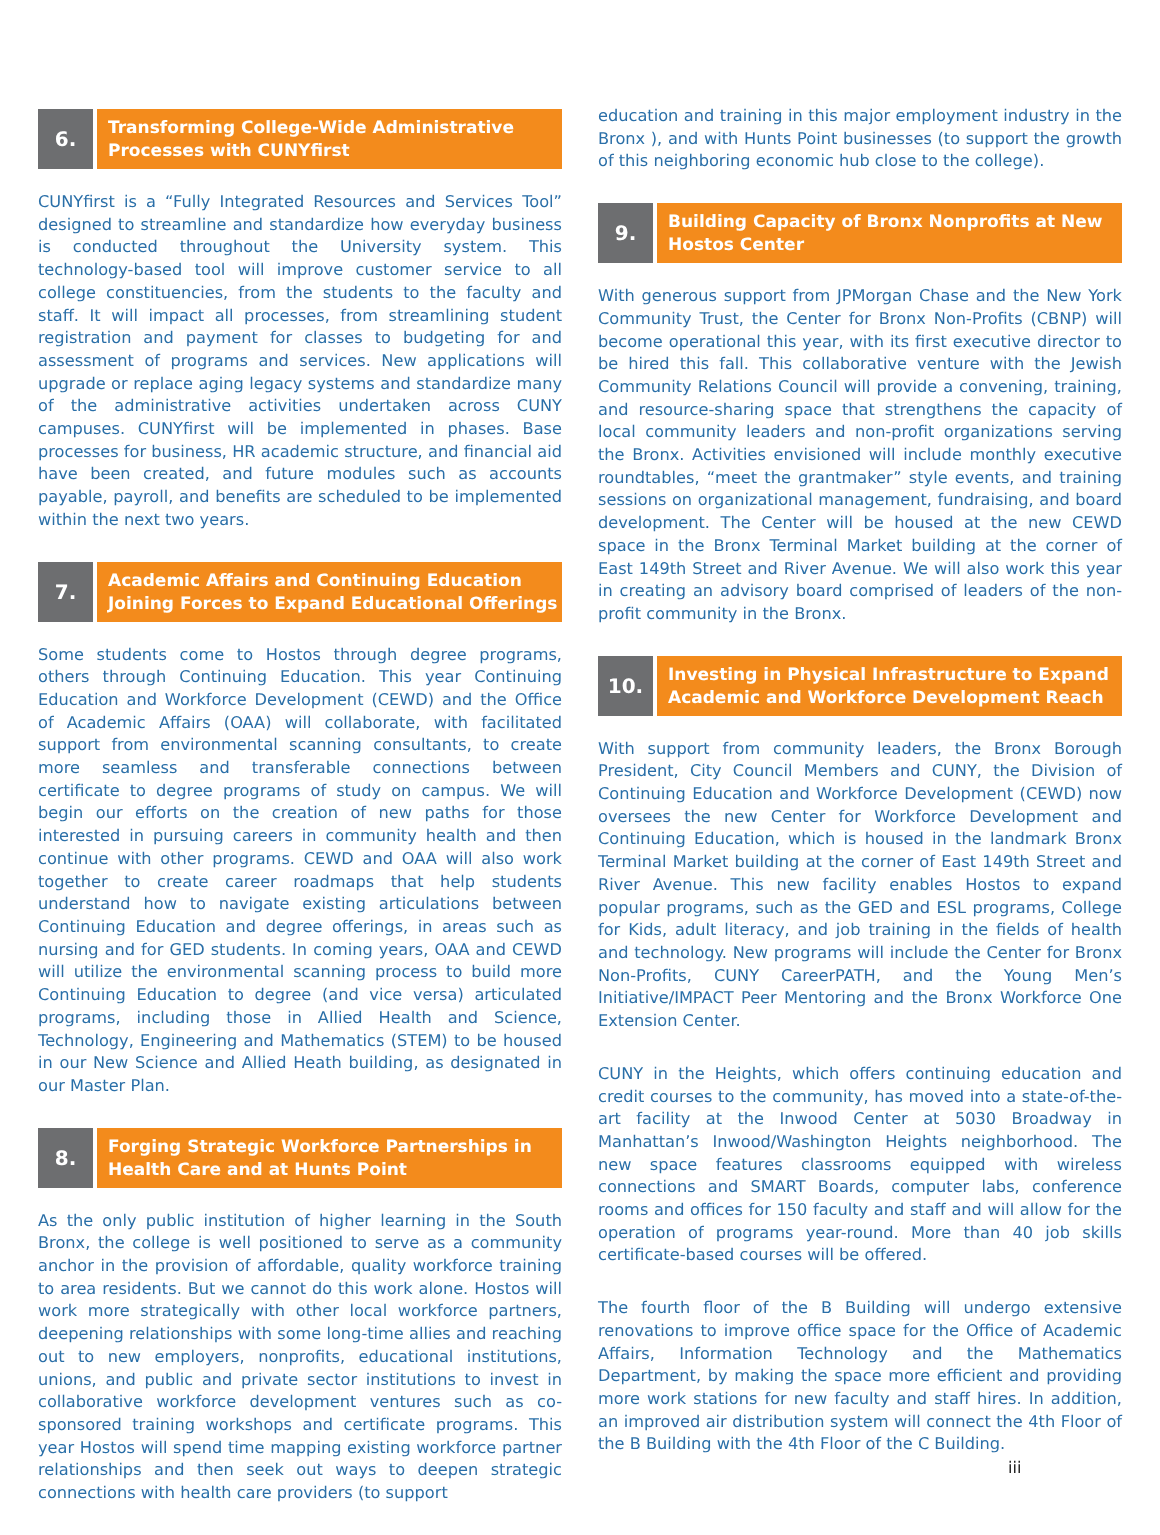6.
Transforming College-Wide Administrative Processes with CUNYfirst
CUNYfirst is a “Fully Integrated Resources and Services Tool” designed to streamline and standardize how everyday business is conducted throughout the University system. This technology-based tool will improve customer service to all college constituencies, from the students to the faculty and staff. It will impact all processes, from streamlining student registration and payment for classes to budgeting for and assessment of programs and services. New applications will upgrade or replace aging legacy systems and standardize many of the administrative activities undertaken across CUNY campuses. CUNYfirst will be implemented in phases. Base processes for business, HR academic structure, and financial aid have been created, and future modules such as accounts payable, payroll, and benefits are scheduled to be implemented within the next two years.
7.
Academic Affairs and Continuing Education Joining Forces to Expand Educational Offerings
Some students come to Hostos through degree programs, others through Continuing Education. This year Continuing Education and Workforce Development (CEWD) and the Office of Academic Affairs (OAA) will collaborate, with facilitated support from environmental scanning consultants, to create more seamless and transferable connections between certificate to degree programs of study on campus. We will begin our efforts on the creation of new paths for those interested in pursuing careers in community health and then continue with other programs. CEWD and OAA will also work together to create career roadmaps that help students understand how to navigate existing articulations between Continuing Education and degree offerings, in areas such as nursing and for GED students. In coming years, OAA and CEWD will utilize the environmental scanning process to build more Continuing Education to degree (and vice versa) articulated programs, including those in Allied Health and Science, Technology, Engineering and Mathematics (STEM) to be housed in our New Science and Allied Heath building, as designated in our Master Plan.
8.
Forging Strategic Workforce Partnerships in Health Care and at Hunts Point
As the only public institution of higher learning in the South Bronx, the college is well positioned to serve as a community anchor in the provision of affordable, quality workforce training to area residents. But we cannot do this work alone. Hostos will work more strategically with other local workforce partners, deepening relationships with some long-time allies and reaching out to new employers, nonprofits, educational institutions, unions, and public and private sector institutions to invest in collaborative workforce development ventures such as co-sponsored training workshops and certificate programs. This year Hostos will spend time mapping existing workforce partner relationships and then seek out ways to deepen strategic connections with health care providers (to support
education and training in this major employment industry in the Bronx ), and with Hunts Point businesses (to support the growth of this neighboring economic hub close to the college).
9.
Building Capacity of Bronx Nonprofits at New Hostos Center
With generous support from JPMorgan Chase and the New York Community Trust, the Center for Bronx Non-Profits (CBNP) will become operational this year, with its first executive director to be hired this fall. This collaborative venture with the Jewish Community Relations Council will provide a convening, training, and resource-sharing space that strengthens the capacity of local community leaders and non-profit organizations serving the Bronx. Activities envisioned will include monthly executive roundtables, “meet the grantmaker” style events, and training sessions on organizational management, fundraising, and board development. The Center will be housed at the new CEWD space in the Bronx Terminal Market building at the corner of East 149th Street and River Avenue. We will also work this year in creating an advisory board comprised of leaders of the non-profit community in the Bronx.
10.
Investing in Physical Infrastructure to Expand Academic and Workforce Development Reach
With support from community leaders, the Bronx Borough President, City Council Members and CUNY, the Division of Continuing Education and Workforce Development (CEWD) now oversees the new Center for Workforce Development and Continuing Education, which is housed in the landmark Bronx Terminal Market building at the corner of East 149th Street and River Avenue. This new facility enables Hostos to expand popular programs, such as the GED and ESL programs, College for Kids, adult literacy, and job training in the fields of health and technology. New programs will include the Center for Bronx Non-Profits, CUNY CareerPATH, and the Young Men’s Initiative/IMPACT Peer Mentoring and the Bronx Workforce One Extension Center.
CUNY in the Heights, which offers continuing education and credit courses to the community, has moved into a state-of-the-art facility at the Inwood Center at 5030 Broadway in Manhattan’s Inwood/Washington Heights neighborhood. The new space features classrooms equipped with wireless connections and SMART Boards, computer labs, conference rooms and offices for 150 faculty and staff and will allow for the operation of programs year-round. More than 40 job skills certificate-based courses will be offered.
The fourth floor of the B Building will undergo extensive renovations to improve office space for the Office of Academic Affairs, Information Technology and the Mathematics Department, by making the space more efficient and providing more work stations for new faculty and staff hires. In addition, an improved air distribution system will connect the 4th Floor of the B Building with the 4th Floor of the C Building.
iii